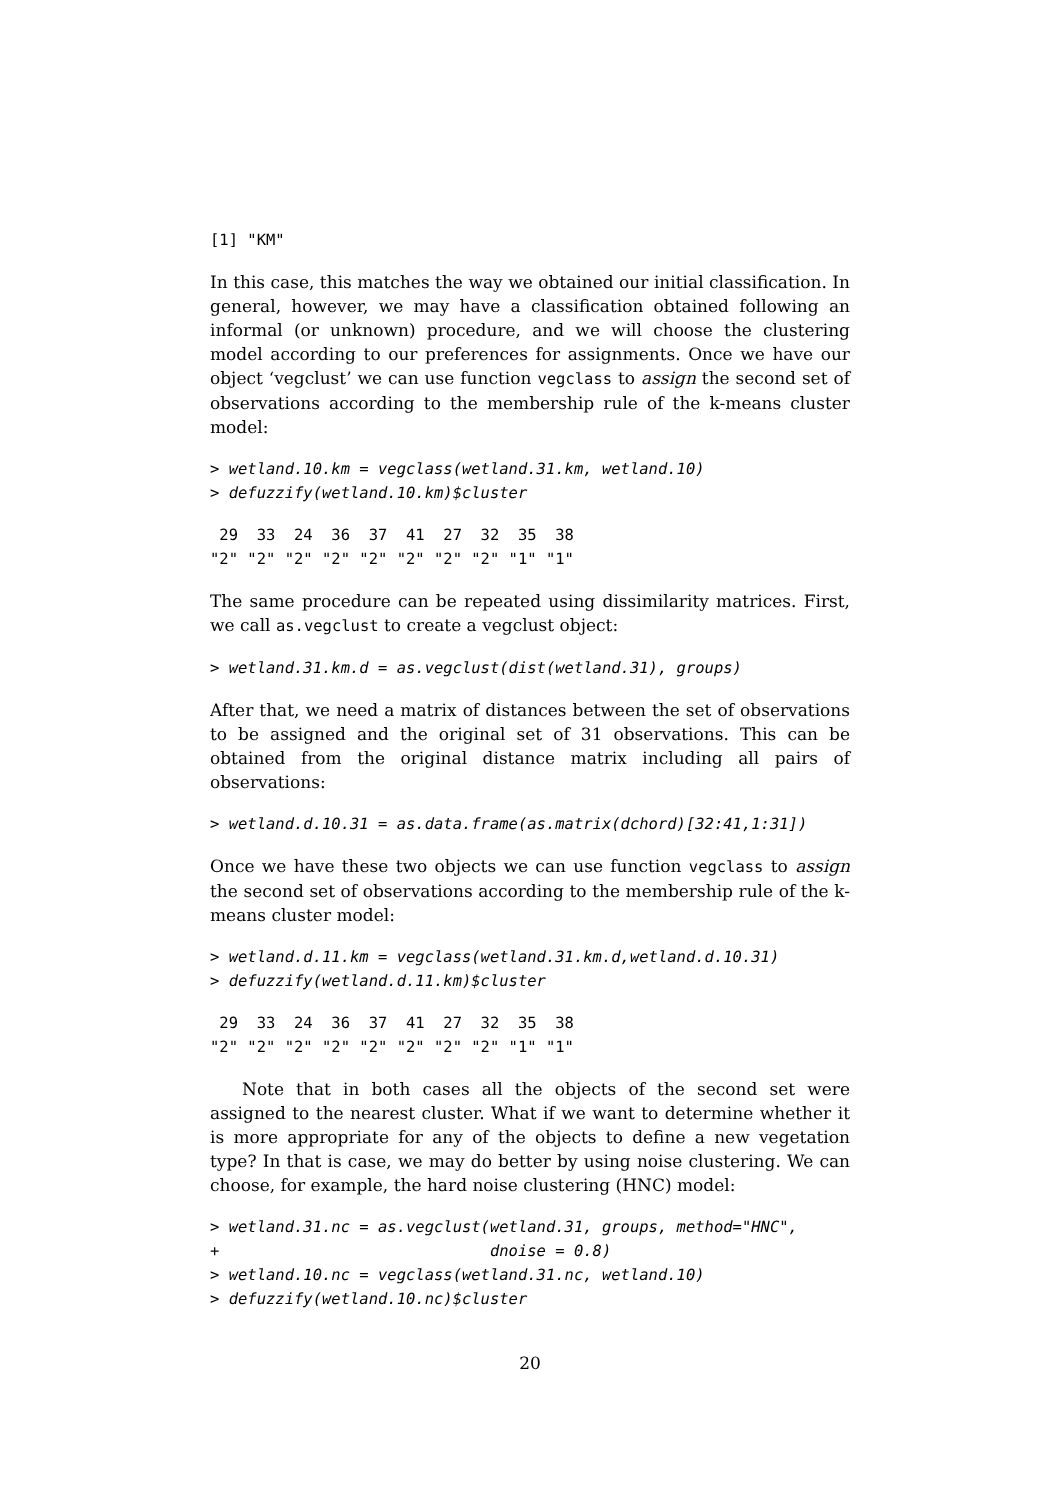[1] "KM"
In this case, this matches the way we obtained our initial classification. In general, however, we may have a classification obtained following an informal (or unknown) procedure, and we will choose the clustering model according to our preferences for assignments. Once we have our object ‘vegclust’ we can use function vegclass to assign the second set of observations according to the membership rule of the k-means cluster model:
> wetland.10.km = vegclass(wetland.31.km, wetland.10)
> defuzzify(wetland.10.km)$cluster
 29  33  24  36  37  41  27  32  35  38 
"2" "2" "2" "2" "2" "2" "2" "2" "1" "1" 
The same procedure can be repeated using dissimilarity matrices. First, we call as.vegclust to create a vegclust object:
> wetland.31.km.d = as.vegclust(dist(wetland.31), groups)
After that, we need a matrix of distances between the set of observations to be assigned and the original set of 31 observations. This can be obtained from the original distance matrix including all pairs of observations:
> wetland.d.10.31 = as.data.frame(as.matrix(dchord)[32:41,1:31])
Once we have these two objects we can use function vegclass to assign the second set of observations according to the membership rule of the k-means cluster model:
> wetland.d.11.km = vegclass(wetland.31.km.d,wetland.d.10.31)
> defuzzify(wetland.d.11.km)$cluster
 29  33  24  36  37  41  27  32  35  38 
"2" "2" "2" "2" "2" "2" "2" "2" "1" "1" 
Note that in both cases all the objects of the second set were assigned to the nearest cluster. What if we want to determine whether it is more appropriate for any of the objects to define a new vegetation type? In that is case, we may do better by using noise clustering. We can choose, for example, the hard noise clustering (HNC) model:
> wetland.31.nc = as.vegclust(wetland.31, groups, method="HNC",
+                             dnoise = 0.8)
> wetland.10.nc = vegclass(wetland.31.nc, wetland.10)
> defuzzify(wetland.10.nc)$cluster
20